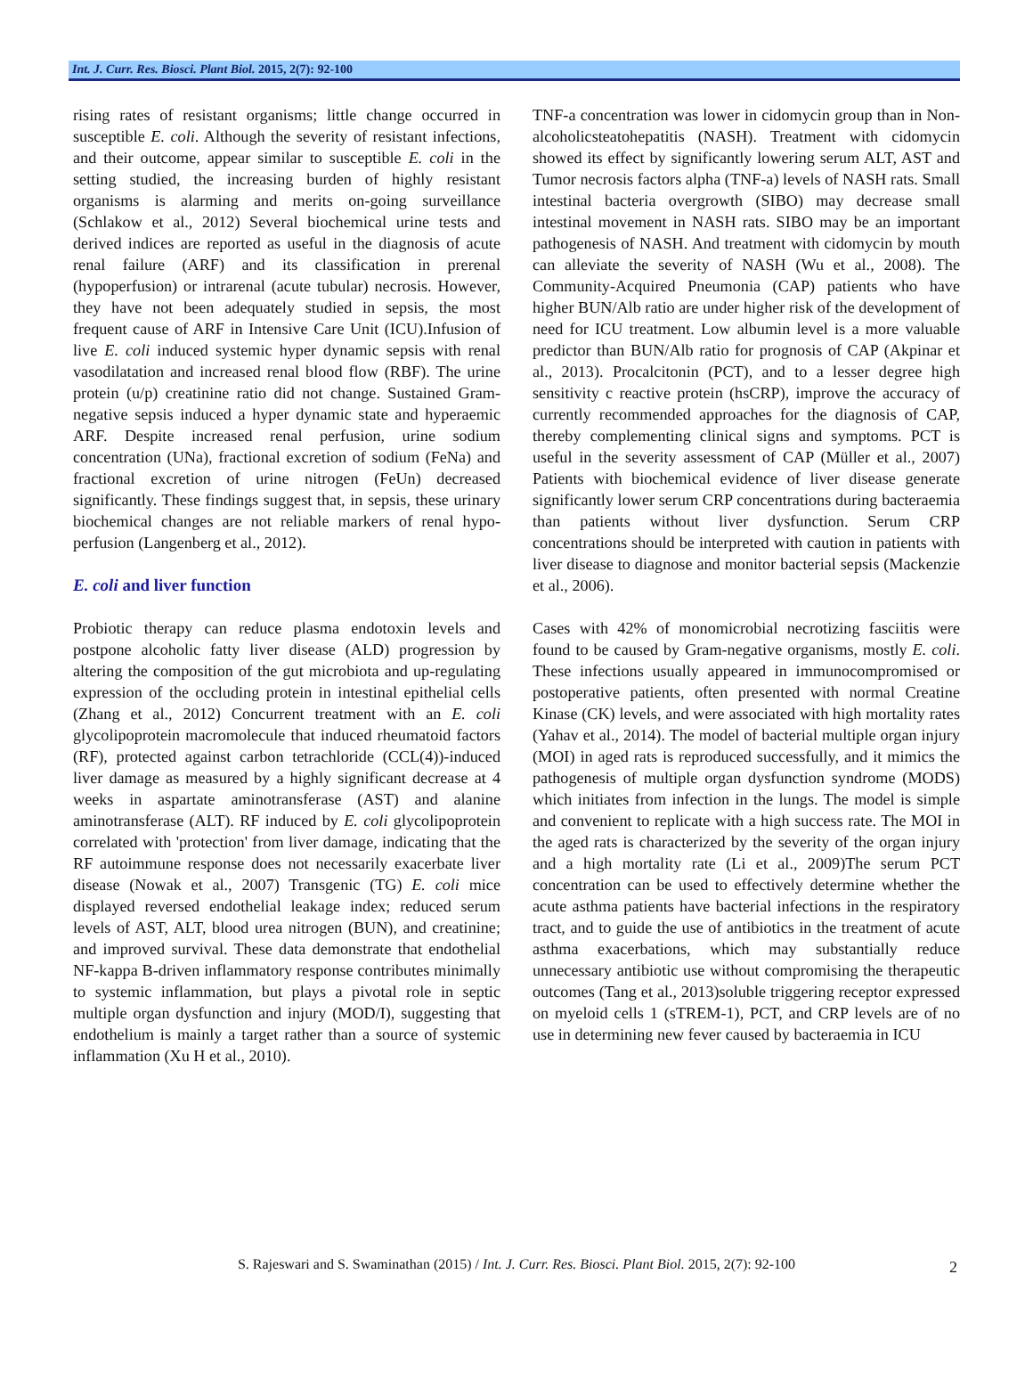Int. J. Curr. Res. Biosci. Plant Biol. 2015, 2(7): 92-100
rising rates of resistant organisms; little change occurred in susceptible E. coli. Although the severity of resistant infections, and their outcome, appear similar to susceptible E. coli in the setting studied, the increasing burden of highly resistant organisms is alarming and merits on-going surveillance (Schlakow et al., 2012) Several biochemical urine tests and derived indices are reported as useful in the diagnosis of acute renal failure (ARF) and its classification in prerenal (hypoperfusion) or intrarenal (acute tubular) necrosis. However, they have not been adequately studied in sepsis, the most frequent cause of ARF in Intensive Care Unit (ICU).Infusion of live E. coli induced systemic hyper dynamic sepsis with renal vasodilatation and increased renal blood flow (RBF). The urine protein (u/p) creatinine ratio did not change. Sustained Gram-negative sepsis induced a hyper dynamic state and hyperaemic ARF. Despite increased renal perfusion, urine sodium concentration (UNa), fractional excretion of sodium (FeNa) and fractional excretion of urine nitrogen (FeUn) decreased significantly. These findings suggest that, in sepsis, these urinary biochemical changes are not reliable markers of renal hypo-perfusion (Langenberg et al., 2012).
E. coli and liver function
Probiotic therapy can reduce plasma endotoxin levels and postpone alcoholic fatty liver disease (ALD) progression by altering the composition of the gut microbiota and up-regulating expression of the occluding protein in intestinal epithelial cells (Zhang et al., 2012) Concurrent treatment with an E. coli glycolipoprotein macromolecule that induced rheumatoid factors (RF), protected against carbon tetrachloride (CCL(4))-induced liver damage as measured by a highly significant decrease at 4 weeks in aspartate aminotransferase (AST) and alanine aminotransferase (ALT). RF induced by E. coli glycolipoprotein correlated with 'protection' from liver damage, indicating that the RF autoimmune response does not necessarily exacerbate liver disease (Nowak et al., 2007) Transgenic (TG) E. coli mice displayed reversed endothelial leakage index; reduced serum levels of AST, ALT, blood urea nitrogen (BUN), and creatinine; and improved survival. These data demonstrate that endothelial NF-kappa B-driven inflammatory response contributes minimally to systemic inflammation, but plays a pivotal role in septic multiple organ dysfunction and injury (MOD/I), suggesting that endothelium is mainly a target rather than a source of systemic inflammation (Xu H et al., 2010).
TNF-a concentration was lower in cidomycin group than in Non-alcoholicsteatohepatitis (NASH). Treatment with cidomycin showed its effect by significantly lowering serum ALT, AST and Tumor necrosis factors alpha (TNF-a) levels of NASH rats. Small intestinal bacteria overgrowth (SIBO) may decrease small intestinal movement in NASH rats. SIBO may be an important pathogenesis of NASH. And treatment with cidomycin by mouth can alleviate the severity of NASH (Wu et al., 2008). The Community-Acquired Pneumonia (CAP) patients who have higher BUN/Alb ratio are under higher risk of the development of need for ICU treatment. Low albumin level is a more valuable predictor than BUN/Alb ratio for prognosis of CAP (Akpinar et al., 2013). Procalcitonin (PCT), and to a lesser degree high sensitivity c reactive protein (hsCRP), improve the accuracy of currently recommended approaches for the diagnosis of CAP, thereby complementing clinical signs and symptoms. PCT is useful in the severity assessment of CAP (Müller et al., 2007) Patients with biochemical evidence of liver disease generate significantly lower serum CRP concentrations during bacteraemia than patients without liver dysfunction. Serum CRP concentrations should be interpreted with caution in patients with liver disease to diagnose and monitor bacterial sepsis (Mackenzie et al., 2006).
Cases with 42% of monomicrobial necrotizing fasciitis were found to be caused by Gram-negative organisms, mostly E. coli. These infections usually appeared in immunocompromised or postoperative patients, often presented with normal Creatine Kinase (CK) levels, and were associated with high mortality rates (Yahav et al., 2014). The model of bacterial multiple organ injury (MOI) in aged rats is reproduced successfully, and it mimics the pathogenesis of multiple organ dysfunction syndrome (MODS) which initiates from infection in the lungs. The model is simple and convenient to replicate with a high success rate. The MOI in the aged rats is characterized by the severity of the organ injury and a high mortality rate (Li et al., 2009)The serum PCT concentration can be used to effectively determine whether the acute asthma patients have bacterial infections in the respiratory tract, and to guide the use of antibiotics in the treatment of acute asthma exacerbations, which may substantially reduce unnecessary antibiotic use without compromising the therapeutic outcomes (Tang et al., 2013)soluble triggering receptor expressed on myeloid cells 1 (sTREM-1), PCT, and CRP levels are of no use in determining new fever caused by bacteraemia in ICU
S. Rajeswari and S. Swaminathan (2015) / Int. J. Curr. Res. Biosci. Plant Biol. 2015, 2(7): 92-100 2